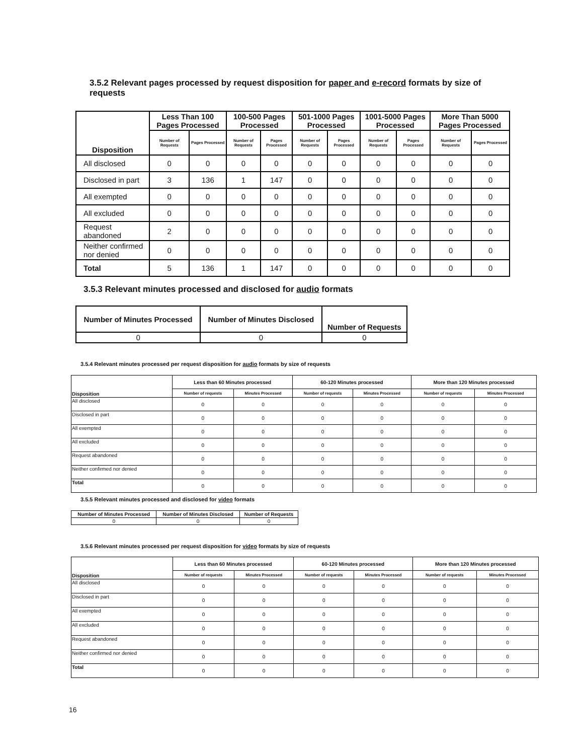3.5.2 Relevant pages processed by request disposition for paper and e-record formats by size of requests
| Disposition | Less Than 100 Pages Processed | | 100-500 Pages Processed | | 501-1000 Pages Processed | | 1001-5000 Pages Processed | | More Than 5000 Pages Processed | |
| --- | --- | --- | --- | --- | --- | --- | --- | --- | --- | --- |
| | Number of Requests | Pages Processed | Number of Requests | Pages Processed | Number of Requests | Pages Processed | Number of Requests | Pages Processed | Number of Requests | Pages Processed |
| All disclosed | 0 | 0 | 0 | 0 | 0 | 0 | 0 | 0 | 0 | 0 |
| Disclosed in part | 3 | 136 | 1 | 147 | 0 | 0 | 0 | 0 | 0 | 0 |
| All exempted | 0 | 0 | 0 | 0 | 0 | 0 | 0 | 0 | 0 | 0 |
| All excluded | 0 | 0 | 0 | 0 | 0 | 0 | 0 | 0 | 0 | 0 |
| Request abandoned | 2 | 0 | 0 | 0 | 0 | 0 | 0 | 0 | 0 | 0 |
| Neither confirmed nor denied | 0 | 0 | 0 | 0 | 0 | 0 | 0 | 0 | 0 | 0 |
| Total | 5 | 136 | 1 | 147 | 0 | 0 | 0 | 0 | 0 | 0 |
3.5.3 Relevant minutes processed and disclosed for audio formats
| Number of Minutes Processed | Number of Minutes Disclosed | Number of Requests |
| --- | --- | --- |
| 0 | 0 | 0 |
3.5.4 Relevant minutes processed per request disposition for audio formats by size of requests
| Disposition | Less than 60 Minutes processed | | 60-120 Minutes processed | | More than 120 Minutes processed | |
| --- | --- | --- | --- | --- | --- | --- |
| | Number of requests | Minutes Processed | Number of requests | Minutes Processed | Number of requests | Minutes Processed |
| All disclosed | 0 | 0 | 0 | 0 | 0 | 0 |
| Disclosed in part | 0 | 0 | 0 | 0 | 0 | 0 |
| All exempted | 0 | 0 | 0 | 0 | 0 | 0 |
| All excluded | 0 | 0 | 0 | 0 | 0 | 0 |
| Request abandoned | 0 | 0 | 0 | 0 | 0 | 0 |
| Neither confirmed nor denied | 0 | 0 | 0 | 0 | 0 | 0 |
| Total | 0 | 0 | 0 | 0 | 0 | 0 |
3.5.5 Relevant minutes processed and disclosed for video formats
| Number of Minutes Processed | Number of Minutes Disclosed | Number of Requests |
| --- | --- | --- |
| 0 | 0 | 0 |
3.5.6 Relevant minutes processed per request disposition for video formats by size of requests
| Disposition | Less than 60 Minutes processed | | 60-120 Minutes processed | | More than 120 Minutes processed | |
| --- | --- | --- | --- | --- | --- | --- |
| | Number of requests | Minutes Processed | Number of requests | Minutes Processed | Number of requests | Minutes Processed |
| All disclosed | 0 | 0 | 0 | 0 | 0 | 0 |
| Disclosed in part | 0 | 0 | 0 | 0 | 0 | 0 |
| All exempted | 0 | 0 | 0 | 0 | 0 | 0 |
| All excluded | 0 | 0 | 0 | 0 | 0 | 0 |
| Request abandoned | 0 | 0 | 0 | 0 | 0 | 0 |
| Neither confirmed nor denied | 0 | 0 | 0 | 0 | 0 | 0 |
| Total | 0 | 0 | 0 | 0 | 0 | 0 |
16